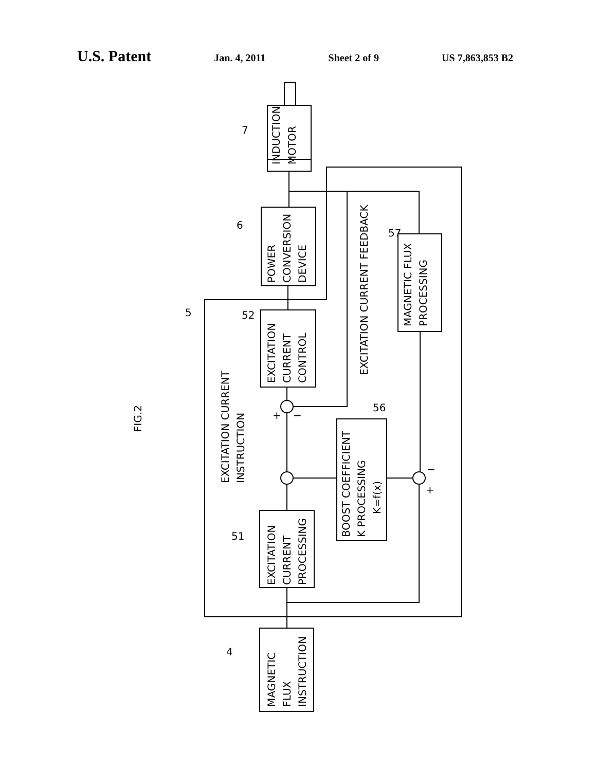U.S. Patent Jan. 4, 2011 Sheet 2 of 9 US 7,863,853 B2
FIG.2
INDUCTION
MOTOR
POWER
CONVERSION
DEVICE
EXCITATION
CURRENT
CONTROL
EXCITATION CURRENT FEEDBACK
MAGNETIC FLUX
PROCESSING
EXCITATION CURRENT
INSTRUCTION
BOOST COEFFICIENT
K PROCESSING
K=f(x)
EXCITATION
CURRENT
PROCESSING
MAGNETIC
FLUX
INSTRUCTION
7
6
5
52
51
4
57
56
+
−
−
+